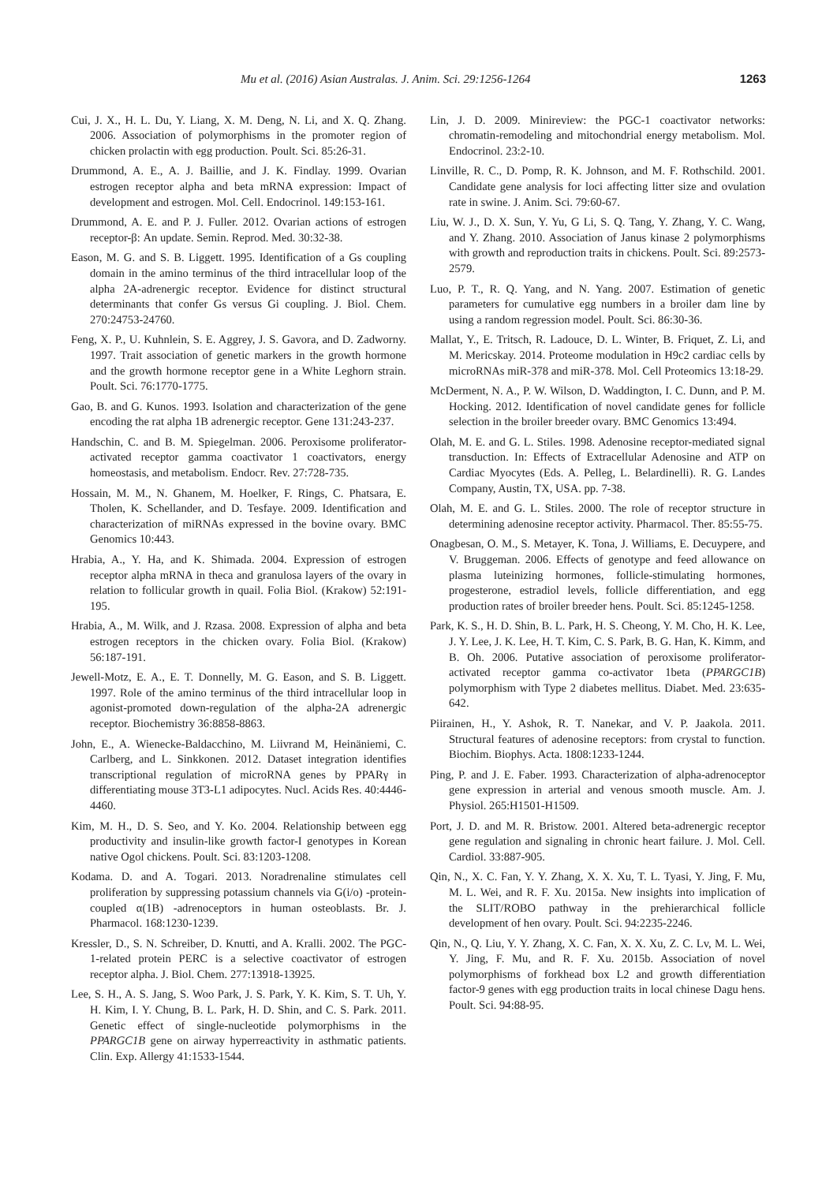Mu et al. (2016) Asian Australas. J. Anim. Sci. 29:1256-1264 1263
Cui, J. X., H. L. Du, Y. Liang, X. M. Deng, N. Li, and X. Q. Zhang. 2006. Association of polymorphisms in the promoter region of chicken prolactin with egg production. Poult. Sci. 85:26-31.
Drummond, A. E., A. J. Baillie, and J. K. Findlay. 1999. Ovarian estrogen receptor alpha and beta mRNA expression: Impact of development and estrogen. Mol. Cell. Endocrinol. 149:153-161.
Drummond, A. E. and P. J. Fuller. 2012. Ovarian actions of estrogen receptor-β: An update. Semin. Reprod. Med. 30:32-38.
Eason, M. G. and S. B. Liggett. 1995. Identification of a Gs coupling domain in the amino terminus of the third intracellular loop of the alpha 2A-adrenergic receptor. Evidence for distinct structural determinants that confer Gs versus Gi coupling. J. Biol. Chem. 270:24753-24760.
Feng, X. P., U. Kuhnlein, S. E. Aggrey, J. S. Gavora, and D. Zadworny. 1997. Trait association of genetic markers in the growth hormone and the growth hormone receptor gene in a White Leghorn strain. Poult. Sci. 76:1770-1775.
Gao, B. and G. Kunos. 1993. Isolation and characterization of the gene encoding the rat alpha 1B adrenergic receptor. Gene 131:243-237.
Handschin, C. and B. M. Spiegelman. 2006. Peroxisome proliferator-activated receptor gamma coactivator 1 coactivators, energy homeostasis, and metabolism. Endocr. Rev. 27:728-735.
Hossain, M. M., N. Ghanem, M. Hoelker, F. Rings, C. Phatsara, E. Tholen, K. Schellander, and D. Tesfaye. 2009. Identification and characterization of miRNAs expressed in the bovine ovary. BMC Genomics 10:443.
Hrabia, A., Y. Ha, and K. Shimada. 2004. Expression of estrogen receptor alpha mRNA in theca and granulosa layers of the ovary in relation to follicular growth in quail. Folia Biol. (Krakow) 52:191-195.
Hrabia, A., M. Wilk, and J. Rzasa. 2008. Expression of alpha and beta estrogen receptors in the chicken ovary. Folia Biol. (Krakow) 56:187-191.
Jewell-Motz, E. A., E. T. Donnelly, M. G. Eason, and S. B. Liggett. 1997. Role of the amino terminus of the third intracellular loop in agonist-promoted down-regulation of the alpha-2A adrenergic receptor. Biochemistry 36:8858-8863.
John, E., A. Wienecke-Baldacchino, M. Liivrand M, Heinäniemi, C. Carlberg, and L. Sinkkonen. 2012. Dataset integration identifies transcriptional regulation of microRNA genes by PPARγ in differentiating mouse 3T3-L1 adipocytes. Nucl. Acids Res. 40:4446-4460.
Kim, M. H., D. S. Seo, and Y. Ko. 2004. Relationship between egg productivity and insulin-like growth factor-I genotypes in Korean native Ogol chickens. Poult. Sci. 83:1203-1208.
Kodama. D. and A. Togari. 2013. Noradrenaline stimulates cell proliferation by suppressing potassium channels via G(i/o) -protein-coupled α(1B) -adrenoceptors in human osteoblasts. Br. J. Pharmacol. 168:1230-1239.
Kressler, D., S. N. Schreiber, D. Knutti, and A. Kralli. 2002. The PGC-1-related protein PERC is a selective coactivator of estrogen receptor alpha. J. Biol. Chem. 277:13918-13925.
Lee, S. H., A. S. Jang, S. Woo Park, J. S. Park, Y. K. Kim, S. T. Uh, Y. H. Kim, I. Y. Chung, B. L. Park, H. D. Shin, and C. S. Park. 2011. Genetic effect of single-nucleotide polymorphisms in the PPARGC1B gene on airway hyperreactivity in asthmatic patients. Clin. Exp. Allergy 41:1533-1544.
Lin, J. D. 2009. Minireview: the PGC-1 coactivator networks: chromatin-remodeling and mitochondrial energy metabolism. Mol. Endocrinol. 23:2-10.
Linville, R. C., D. Pomp, R. K. Johnson, and M. F. Rothschild. 2001. Candidate gene analysis for loci affecting litter size and ovulation rate in swine. J. Anim. Sci. 79:60-67.
Liu, W. J., D. X. Sun, Y. Yu, G Li, S. Q. Tang, Y. Zhang, Y. C. Wang, and Y. Zhang. 2010. Association of Janus kinase 2 polymorphisms with growth and reproduction traits in chickens. Poult. Sci. 89:2573-2579.
Luo, P. T., R. Q. Yang, and N. Yang. 2007. Estimation of genetic parameters for cumulative egg numbers in a broiler dam line by using a random regression model. Poult. Sci. 86:30-36.
Mallat, Y., E. Tritsch, R. Ladouce, D. L. Winter, B. Friquet, Z. Li, and M. Mericskay. 2014. Proteome modulation in H9c2 cardiac cells by microRNAs miR-378 and miR-378. Mol. Cell Proteomics 13:18-29.
McDerment, N. A., P. W. Wilson, D. Waddington, I. C. Dunn, and P. M. Hocking. 2012. Identification of novel candidate genes for follicle selection in the broiler breeder ovary. BMC Genomics 13:494.
Olah, M. E. and G. L. Stiles. 1998. Adenosine receptor-mediated signal transduction. In: Effects of Extracellular Adenosine and ATP on Cardiac Myocytes (Eds. A. Pelleg, L. Belardinelli). R. G. Landes Company, Austin, TX, USA. pp. 7-38.
Olah, M. E. and G. L. Stiles. 2000. The role of receptor structure in determining adenosine receptor activity. Pharmacol. Ther. 85:55-75.
Onagbesan, O. M., S. Metayer, K. Tona, J. Williams, E. Decuypere, and V. Bruggeman. 2006. Effects of genotype and feed allowance on plasma luteinizing hormones, follicle-stimulating hormones, progesterone, estradiol levels, follicle differentiation, and egg production rates of broiler breeder hens. Poult. Sci. 85:1245-1258.
Park, K. S., H. D. Shin, B. L. Park, H. S. Cheong, Y. M. Cho, H. K. Lee, J. Y. Lee, J. K. Lee, H. T. Kim, C. S. Park, B. G. Han, K. Kimm, and B. Oh. 2006. Putative association of peroxisome proliferator-activated receptor gamma co-activator 1beta (PPARGC1B) polymorphism with Type 2 diabetes mellitus. Diabet. Med. 23:635-642.
Piirainen, H., Y. Ashok, R. T. Nanekar, and V. P. Jaakola. 2011. Structural features of adenosine receptors: from crystal to function. Biochim. Biophys. Acta. 1808:1233-1244.
Ping, P. and J. E. Faber. 1993. Characterization of alpha-adrenoceptor gene expression in arterial and venous smooth muscle. Am. J. Physiol. 265:H1501-H1509.
Port, J. D. and M. R. Bristow. 2001. Altered beta-adrenergic receptor gene regulation and signaling in chronic heart failure. J. Mol. Cell. Cardiol. 33:887-905.
Qin, N., X. C. Fan, Y. Y. Zhang, X. X. Xu, T. L. Tyasi, Y. Jing, F. Mu, M. L. Wei, and R. F. Xu. 2015a. New insights into implication of the SLIT/ROBO pathway in the prehierarchical follicle development of hen ovary. Poult. Sci. 94:2235-2246.
Qin, N., Q. Liu, Y. Y. Zhang, X. C. Fan, X. X. Xu, Z. C. Lv, M. L. Wei, Y. Jing, F. Mu, and R. F. Xu. 2015b. Association of novel polymorphisms of forkhead box L2 and growth differentiation factor-9 genes with egg production traits in local chinese Dagu hens. Poult. Sci. 94:88-95.